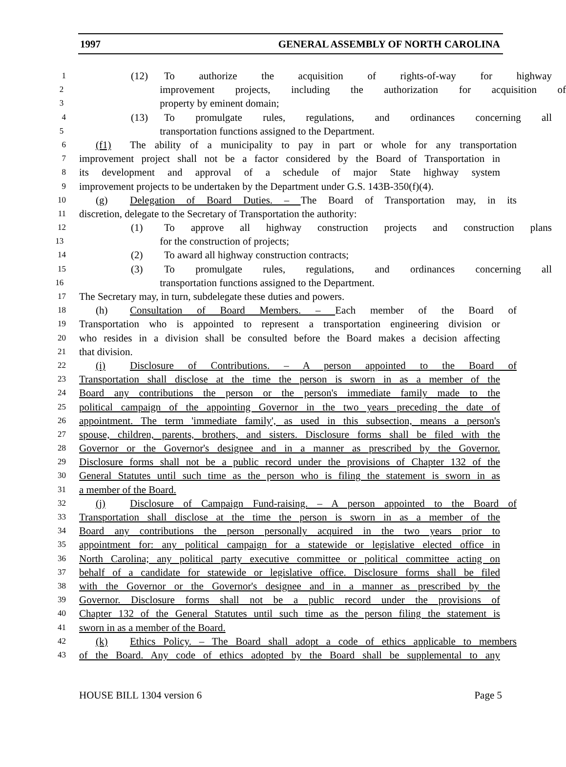1997 GENERAL ASSEMBLY OF NORTH CAROLINA
1 (12) To authorize the acquisition of rights-of-way for highway
2 improvement projects, including the authorization for acquisition of
3 property by eminent domain;
4 (13) To promulgate rules, regulations, and ordinances concerning all
5 transportation functions assigned to the Department.
6 (f1) The ability of a municipality to pay in part or whole for any transportation
7 improvement project shall not be a factor considered by the Board of Transportation in
8 its development and approval of a schedule of major State highway system
9 improvement projects to be undertaken by the Department under G.S. 143B-350(f)(4).
10 (g) Delegation of Board Duties. – The Board of Transportation may, in its
11 discretion, delegate to the Secretary of Transportation the authority:
12 (1) To approve all highway construction projects and construction plans
13 for the construction of projects;
14 (2) To award all highway construction contracts;
15 (3) To promulgate rules, regulations, and ordinances concerning all
16 transportation functions assigned to the Department.
17 The Secretary may, in turn, subdelegate these duties and powers.
18 (h) Consultation of Board Members. – Each member of the Board of
19 Transportation who is appointed to represent a transportation engineering division or
20 who resides in a division shall be consulted before the Board makes a decision affecting
21 that division.
22 (i) Disclosure of Contributions. – A person appointed to the Board of
23 Transportation shall disclose at the time the person is sworn in as a member of the
24 Board any contributions the person or the person's immediate family made to the
25 political campaign of the appointing Governor in the two years preceding the date of
26 appointment. The term 'immediate family', as used in this subsection, means a person's
27 spouse, children, parents, brothers, and sisters. Disclosure forms shall be filed with the
28 Governor or the Governor's designee and in a manner as prescribed by the Governor.
29 Disclosure forms shall not be a public record under the provisions of Chapter 132 of the
30 General Statutes until such time as the person who is filing the statement is sworn in as
31 a member of the Board.
32 (j) Disclosure of Campaign Fund-raising. – A person appointed to the Board of
33 Transportation shall disclose at the time the person is sworn in as a member of the
34 Board any contributions the person personally acquired in the two years prior to
35 appointment for: any political campaign for a statewide or legislative elected office in
36 North Carolina; any political party executive committee or political committee acting on
37 behalf of a candidate for statewide or legislative office. Disclosure forms shall be filed
38 with the Governor or the Governor's designee and in a manner as prescribed by the
39 Governor. Disclosure forms shall not be a public record under the provisions of
40 Chapter 132 of the General Statutes until such time as the person filing the statement is
41 sworn in as a member of the Board.
42 (k) Ethics Policy. – The Board shall adopt a code of ethics applicable to members
43 of the Board. Any code of ethics adopted by the Board shall be supplemental to any
HOUSE BILL 1304 version 6 Page 5